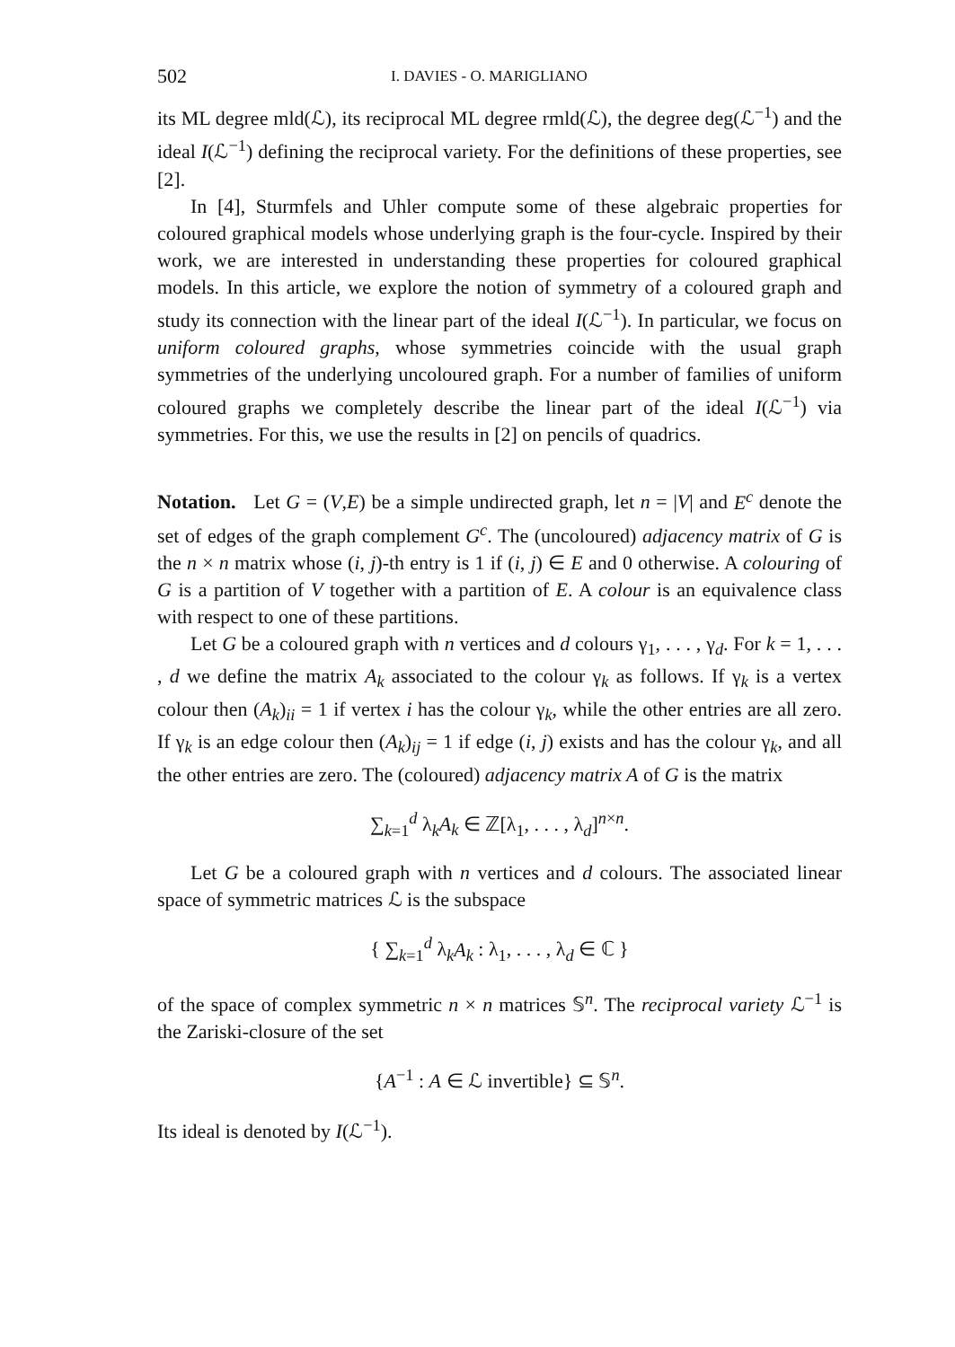502 I. DAVIES - O. MARIGLIANO
its ML degree mld(ℒ), its reciprocal ML degree rmld(ℒ), the degree deg(ℒ<sup>−1</sup>) and the ideal I(ℒ<sup>−1</sup>) defining the reciprocal variety. For the definitions of these properties, see [2].
In [4], Sturmfels and Uhler compute some of these algebraic properties for coloured graphical models whose underlying graph is the four-cycle. Inspired by their work, we are interested in understanding these properties for coloured graphical models. In this article, we explore the notion of symmetry of a coloured graph and study its connection with the linear part of the ideal I(ℒ<sup>−1</sup>). In particular, we focus on uniform coloured graphs, whose symmetries coincide with the usual graph symmetries of the underlying uncoloured graph. For a number of families of uniform coloured graphs we completely describe the linear part of the ideal I(ℒ<sup>−1</sup>) via symmetries. For this, we use the results in [2] on pencils of quadrics.
Notation. Let G = (V,E) be a simple undirected graph, let n = |V| and E<sup>c</sup> denote the set of edges of the graph complement G<sup>c</sup>. The (uncoloured) adjacency matrix of G is the n × n matrix whose (i, j)-th entry is 1 if (i, j) ∈ E and 0 otherwise. A colouring of G is a partition of V together with a partition of E. A colour is an equivalence class with respect to one of these partitions.
Let G be a coloured graph with n vertices and d colours γ<sub>1</sub>, . . . , γ<sub>d</sub>. For k = 1, . . . , d we define the matrix A<sub>k</sub> associated to the colour γ<sub>k</sub> as follows. If γ<sub>k</sub> is a vertex colour then (A<sub>k</sub>)<sub>ii</sub> = 1 if vertex i has the colour γ<sub>k</sub>, while the other entries are all zero. If γ<sub>k</sub> is an edge colour then (A<sub>k</sub>)<sub>ij</sub> = 1 if edge (i, j) exists and has the colour γ<sub>k</sub>, and all the other entries are zero. The (coloured) adjacency matrix A of G is the matrix
∑<sub>k=1</sub><sup>d</sup> λ<sub>k</sub>A<sub>k</sub> ∈ ℤ[λ<sub>1</sub>, . . . , λ<sub>d</sub>]<sup>n×n</sup>.
Let G be a coloured graph with n vertices and d colours. The associated linear space of symmetric matrices ℒ is the subspace
{ ∑<sub>k=1</sub><sup>d</sup> λ<sub>k</sub>A<sub>k</sub> : λ<sub>1</sub>, . . . , λ<sub>d</sub> ∈ ℂ }
of the space of complex symmetric n × n matrices 𝕊<sup>n</sup>. The reciprocal variety ℒ<sup>−1</sup> is the Zariski-closure of the set
{A<sup>−1</sup> : A ∈ ℒ invertible} ⊆ 𝕊<sup>n</sup>.
Its ideal is denoted by I(ℒ<sup>−1</sup>).